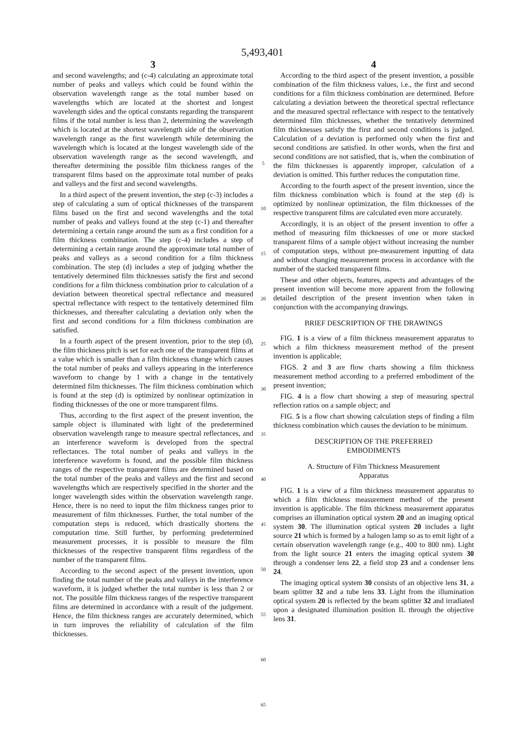5,493,401
3
and second wavelengths; and (c-4) calculating an approximate total number of peaks and valleys which could be found within the observation wavelength range as the total number based on wavelengths which are located at the shortest and longest wavelength sides and the optical constants regarding the transparent films if the total number is less than 2, determining the wavelength which is located at the shortest wavelength side of the observation wavelength range as the first wavelength while determining the wavelength which is located at the longest wavelength side of the observation wavelength range as the second wavelength, and thereafter determining the possible film thickness ranges of the transparent films based on the approximate total number of peaks and valleys and the first and second wavelengths.
In a third aspect of the present invention, the step (c-3) includes a step of calculating a sum of optical thicknesses of the transparent films based on the first and second wavelengths and the total number of peaks and valleys found at the step (c-1) and thereafter determining a certain range around the sum as a first condition for a film thickness combination. The step (c-4) includes a step of determining a certain range around the approximate total number of peaks and valleys as a second condition for a film thickness combination. The step (d) includes a step of judging whether the tentatively determined film thicknesses satisfy the first and second conditions for a film thickness combination prior to calculation of a deviation between theoretical spectral reflectance and measured spectral reflectance with respect to the tentatively determined film thicknesses, and thereafter calculating a deviation only when the first and second conditions for a film thickness combination are satisfied.
In a fourth aspect of the present invention, prior to the step (d), the film thickness pitch is set for each one of the transparent films at a value which is smaller than a film thickness change which causes the total number of peaks and valleys appearing in the interference waveform to change by 1 with a change in the tentatively determined film thicknesses. The film thickness combination which is found at the step (d) is optimized by nonlinear optimization in finding thicknesses of the one or more transparent films.
Thus, according to the first aspect of the present invention, the sample object is illuminated with light of the predetermined observation wavelength range to measure spectral reflectances, and an interference waveform is developed from the spectral reflectances. The total number of peaks and valleys in the interference waveform is found, and the possible film thickness ranges of the respective transparent films are determined based on the total number of the peaks and valleys and the first and second wavelengths which are respectively specified in the shorter and the longer wavelength sides within the observation wavelength range. Hence, there is no need to input the film thickness ranges prior to measurement of film thicknesses. Further, the total number of the computation steps is reduced, which drastically shortens the computation time. Still further, by performing predetermined measurement processes, it is possible to measure the film thicknesses of the respective transparent films regardless of the number of the transparent films.
According to the second aspect of the present invention, upon finding the total number of the peaks and valleys in the interference waveform, it is judged whether the total number is less than 2 or not. The possible film thickness ranges of the respective transparent films are determined in accordance with a result of the judgement. Hence, the film thickness ranges are accurately determined, which in turn improves the reliability of calculation of the film thicknesses.
5
10
15
20
25
30
35
40
45
50
55
60
65
4
According to the third aspect of the present invention, a possible combination of the film thickness values, i.e., the first and second conditions for a film thickness combination are determined. Before calculating a deviation between the theoretical spectral reflectance and the measured spectral reflectance with respect to the tentatively determined film thicknesses, whether the tentatively determined film thicknesses satisfy the first and second conditions is judged. Calculation of a deviation is performed only when the first and second conditions are satisfied. In other words, when the first and second conditions are not satisfied, that is, when the combination of the film thicknesses is apparently improper, calculation of a deviation is omitted. This further reduces the computation time.
According to the fourth aspect of the present invention, since the film thickness combination which is found at the step (d) is optimized by nonlinear optimization, the film thicknesses of the respective transparent films are calculated even more accurately.
Accordingly, it is an object of the present invention to offer a method of measuring film thicknesses of one or more stacked transparent films of a sample object without increasing the number of computation steps, without pre-measurement inputting of data and without changing measurement process in accordance with the number of the stacked transparent films.
These and other objects, features, aspects and advantages of the present invention will become more apparent from the following detailed description of the present invention when taken in conjunction with the accompanying drawings.
BRIEF DESCRIPTION OF THE DRAWINGS
FIG. 1 is a view of a film thickness measurement apparatus to which a film thickness measurement method of the present invention is applicable;
FIGS. 2 and 3 are flow charts showing a film thickness measurement method according to a preferred embodiment of the present invention;
FIG. 4 is a flow chart showing a step of measuring spectral reflection ratios on a sample object; and
FIG. 5 is a flow chart showing calculation steps of finding a film thickness combination which causes the deviation to be minimum.
DESCRIPTION OF THE PREFERRED
EMBODIMENTS
A. Structure of Film Thickness Measurement
Apparatus
FIG. 1 is a view of a film thickness measurement apparatus to which a film thickness measurement method of the present invention is applicable. The film thickness measurement apparatus comprises an illumination optical system 20 and an imaging optical system 30. The illumination optical system 20 includes a light source 21 which is formed by a halogen lamp so as to emit light of a certain observation wavelength range (e.g., 400 to 800 nm). Light from the light source 21 enters the imaging optical system 30 through a condenser lens 22, a field stop 23 and a condenser lens 24.
The imaging optical system 30 consists of an objective lens 31, a beam splitter 32 and a tube lens 33. Light from the illumination optical system 20 is reflected by the beam splitter 32 and irradiated upon a designated illumination position IL through the objective lens 31.